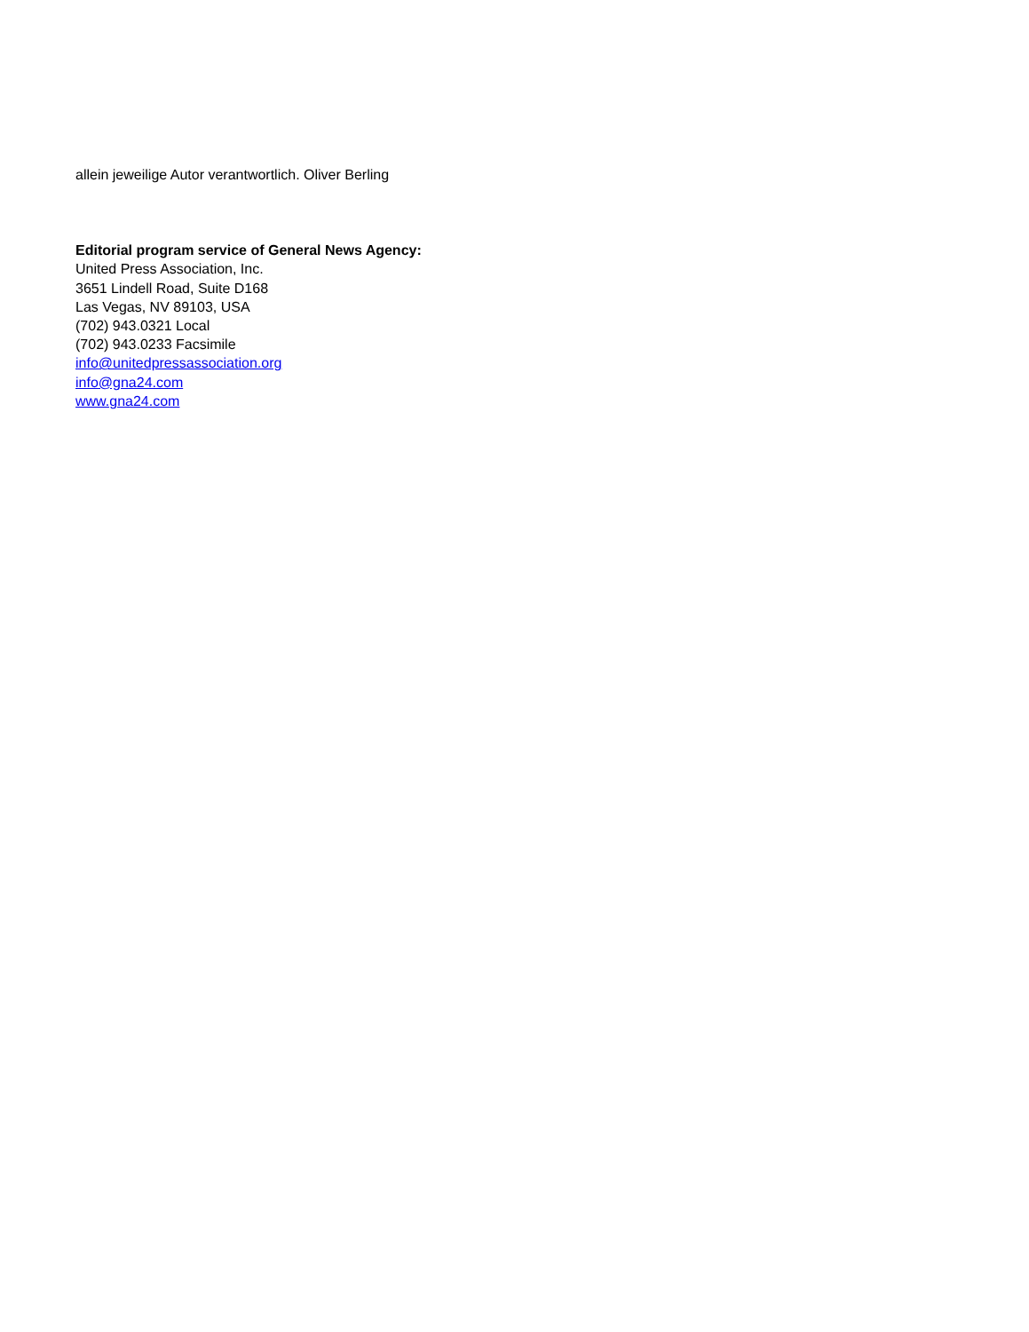allein jeweilige Autor verantwortlich. Oliver Berling
Editorial program service of General News Agency:
United Press Association, Inc.
3651 Lindell Road, Suite D168
Las Vegas, NV 89103, USA
(702) 943.0321 Local
(702) 943.0233 Facsimile
info@unitedpressassociation.org
info@gna24.com
www.gna24.com